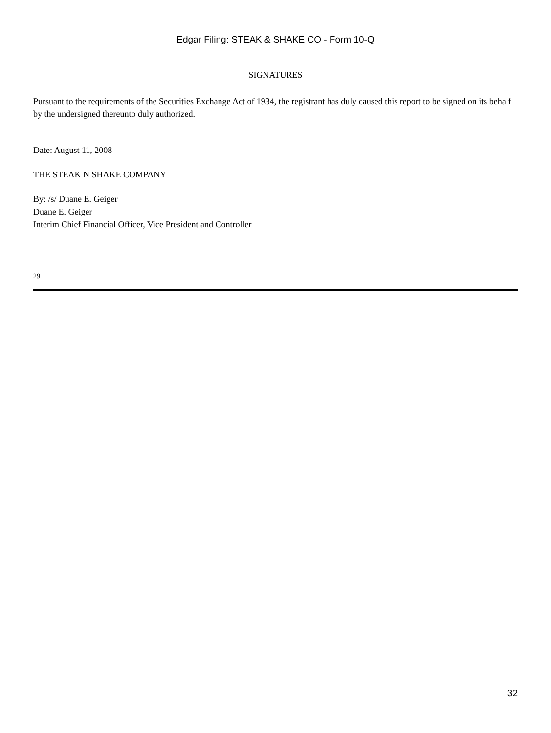Edgar Filing: STEAK & SHAKE CO - Form 10-Q
SIGNATURES
Pursuant to the requirements of the Securities Exchange Act of 1934, the registrant has duly caused this report to be signed on its behalf by the undersigned thereunto duly authorized.
Date: August 11, 2008
THE STEAK N SHAKE COMPANY
By: /s/ Duane E. Geiger
Duane E. Geiger
Interim Chief Financial Officer, Vice President and Controller
29
32